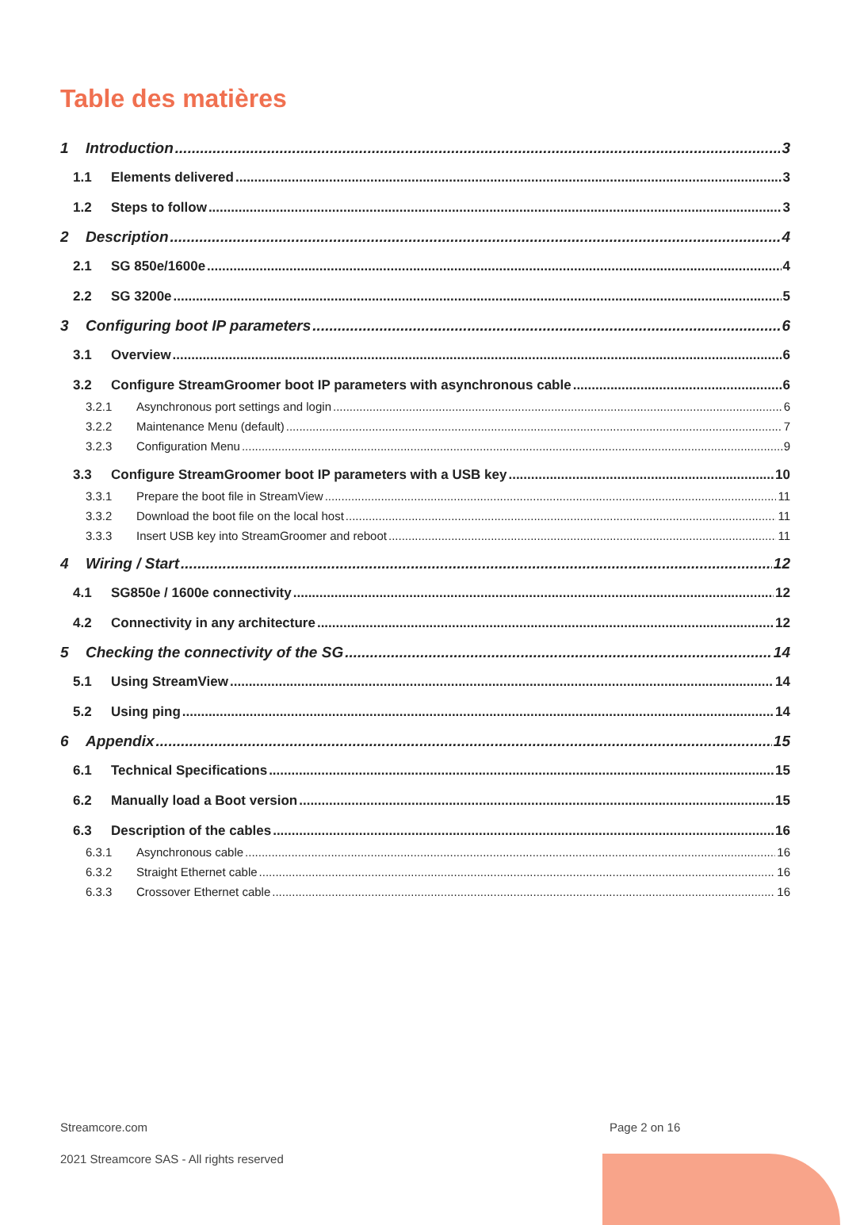Table des matières
1 Introduction 3
1.1 Elements delivered 3
1.2 Steps to follow 3
2 Description 4
2.1 SG 850e/1600e 4
2.2 SG 3200e 5
3 Configuring boot IP parameters 6
3.1 Overview 6
3.2 Configure StreamGroomer boot IP parameters with asynchronous cable 6
3.2.1 Asynchronous port settings and login 6
3.2.2 Maintenance Menu (default) 7
3.2.3 Configuration Menu 9
3.3 Configure StreamGroomer boot IP parameters with a USB key 10
3.3.1 Prepare the boot file in StreamView 11
3.3.2 Download the boot file on the local host 11
3.3.3 Insert USB key into StreamGroomer and reboot 11
4 Wiring / Start 12
4.1 SG850e / 1600e connectivity 12
4.2 Connectivity in any architecture 12
5 Checking the connectivity of the SG 14
5.1 Using StreamView 14
5.2 Using ping 14
6 Appendix 15
6.1 Technical Specifications 15
6.2 Manually load a Boot version 15
6.3 Description of the cables 16
6.3.1 Asynchronous cable 16
6.3.2 Straight Ethernet cable 16
6.3.3 Crossover Ethernet cable 16
Streamcore.com Page 2 on 16
2021 Streamcore SAS - All rights reserved